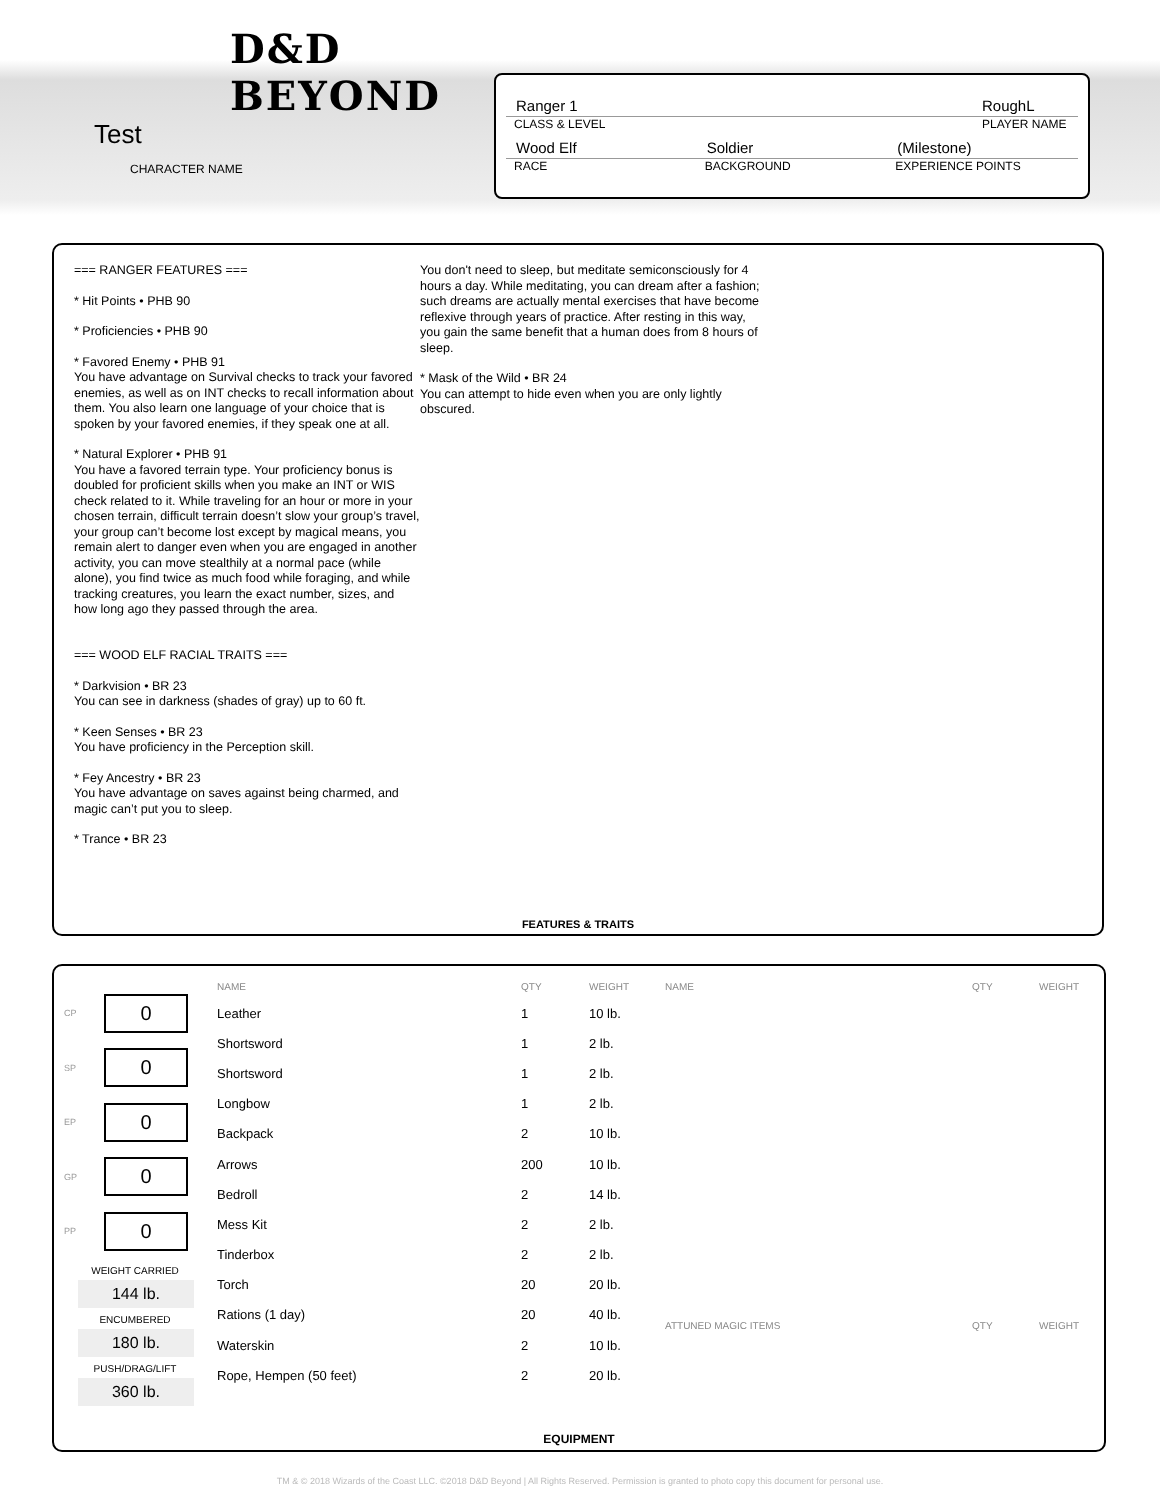D&D
BEYOND
Test
CHARACTER NAME
Ranger 1
CLASS & LEVEL
RoughL
PLAYER NAME
Wood Elf
RACE
Soldier
BACKGROUND
(Milestone)
EXPERIENCE POINTS
=== RANGER FEATURES ===
* Hit Points • PHB 90
* Proficiencies • PHB 90
* Favored Enemy • PHB 91
You have advantage on Survival checks to track your favored enemies, as well as on INT checks to recall information about them. You also learn one language of your choice that is spoken by your favored enemies, if they speak one at all.
* Natural Explorer • PHB 91
You have a favored terrain type. Your proficiency bonus is doubled for proficient skills when you make an INT or WIS check related to it. While traveling for an hour or more in your chosen terrain, difficult terrain doesn’t slow your group’s travel, your group can’t become lost except by magical means, you remain alert to danger even when you are engaged in another activity, you can move stealthily at a normal pace (while alone), you find twice as much food while foraging, and while tracking creatures, you learn the exact number, sizes, and how long ago they passed through the area.
=== WOOD ELF RACIAL TRAITS ===
* Darkvision • BR 23
You can see in darkness (shades of gray) up to 60 ft.
* Keen Senses • BR 23
You have proficiency in the Perception skill.
* Fey Ancestry • BR 23
You have advantage on saves against being charmed, and magic can’t put you to sleep.
* Trance • BR 23
You don't need to sleep, but meditate semiconsciously for 4 hours a day. While meditating, you can dream after a fashion; such dreams are actually mental exercises that have become reflexive through years of practice. After resting in this way, you gain the same benefit that a human does from 8 hours of sleep.
* Mask of the Wild • BR 24
You can attempt to hide even when you are only lightly obscured.
FEATURES & TRAITS
CP 0
SP 0
EP 0
GP 0
PP 0
WEIGHT CARRIED
144 lb.
ENCUMBERED
180 lb.
PUSH/DRAG/LIFT
360 lb.
| NAME | QTY | WEIGHT |
| --- | --- | --- |
| Leather | 1 | 10 lb. |
| Shortsword | 1 | 2 lb. |
| Shortsword | 1 | 2 lb. |
| Longbow | 1 | 2 lb. |
| Backpack | 2 | 10 lb. |
| Arrows | 200 | 10 lb. |
| Bedroll | 2 | 14 lb. |
| Mess Kit | 2 | 2 lb. |
| Tinderbox | 2 | 2 lb. |
| Torch | 20 | 20 lb. |
| Rations (1 day) | 20 | 40 lb. |
| Waterskin | 2 | 10 lb. |
| Rope, Hempen (50 feet) | 2 | 20 lb. |
| NAME | QTY | WEIGHT |
| --- | --- | --- |
| ATTUNED MAGIC ITEMS | QTY | WEIGHT |
| --- | --- | --- |
EQUIPMENT
TM & © 2018 Wizards of the Coast LLC. ©2018 D&D Beyond | All Rights Reserved. Permission is granted to photo copy this document for personal use.